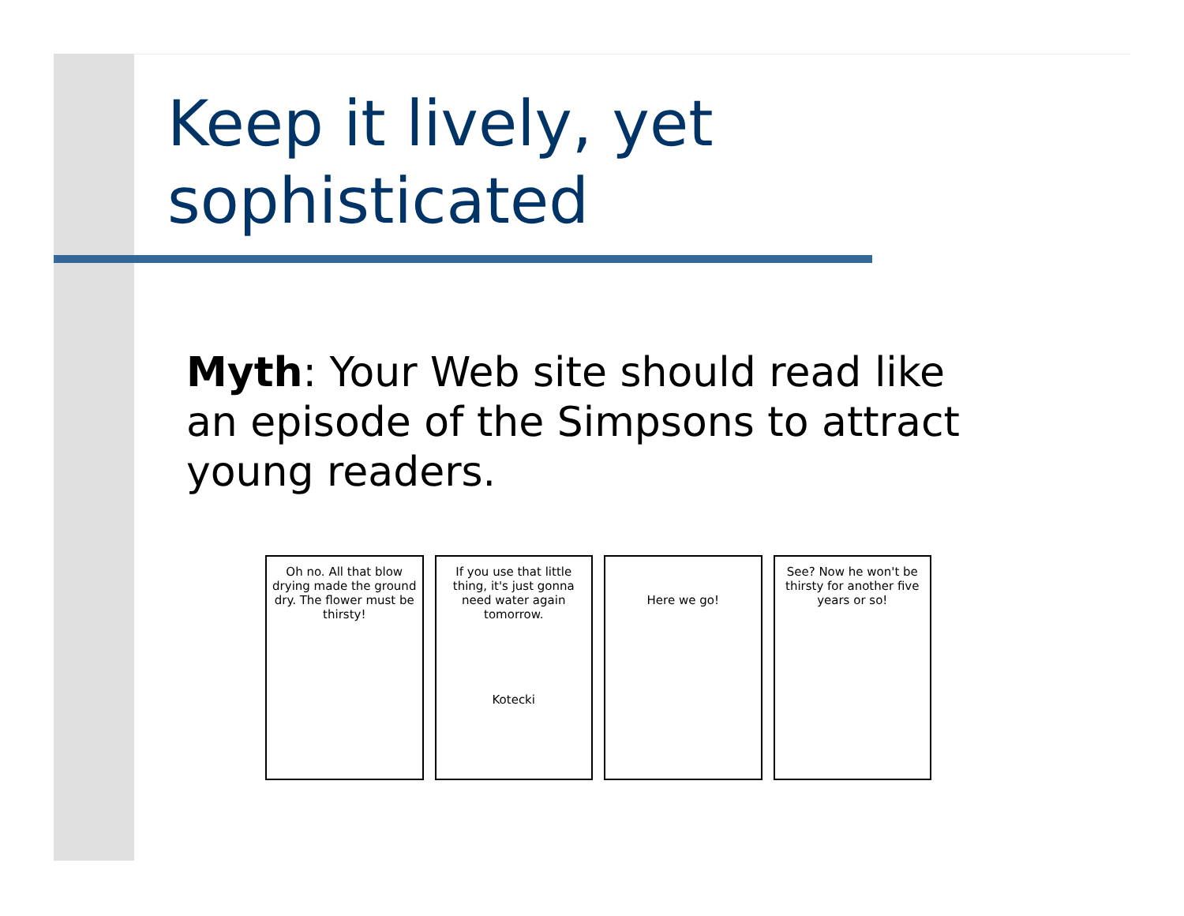Keep it lively, yet
sophisticated
Myth: Your Web site should read like an episode of the Simpsons to attract young readers.
Oh no. All that blow drying made the ground dry. The flower must be thirsty!
If you use that little thing, it's just gonna need water again tomorrow.
Kotecki
Here we go! See? Now he won't be thirsty for another five years or so!